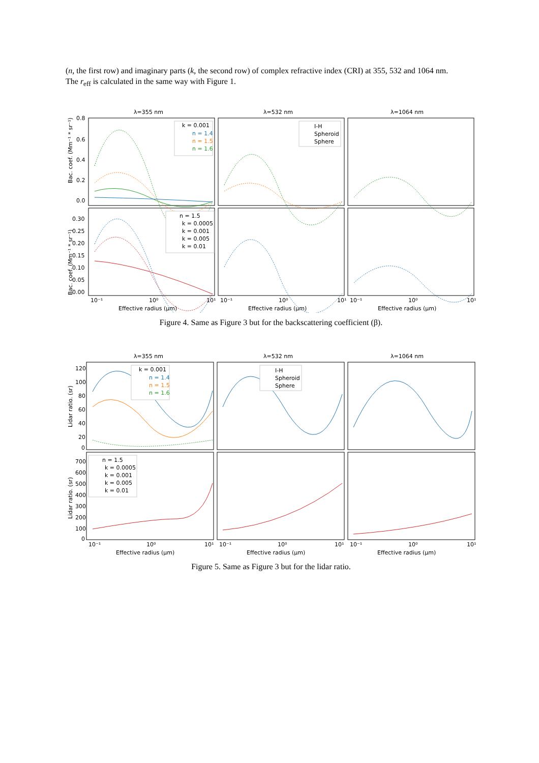(n, the first row) and imaginary parts (k, the second row) of complex refractive index (CRI) at 355, 532 and 1064 nm. The r<sub>eff</sub> is calculated in the same way with Figure 1.
λ=355 nm
λ=532 nm
λ=1064 nm
Bac. coef. (Mm⁻¹ * sr⁻¹)
Bac. coef. (Mm⁻¹ * sr⁻¹)
0.8
0.6
0.4
0.2
0.0
0.30
0.25
0.20
0.15
0.10
0.05
0.00
10⁻¹
10⁰
10¹
10⁻¹
10⁰
10¹
10⁻¹
10⁰
10¹
Effective radius (μm)
Effective radius (μm)
Effective radius (μm)
k = 0.001
n = 1.4
n = 1.5
n = 1.6
I-H
Spheroid
Sphere
n = 1.5
k = 0.0005
k = 0.001
k = 0.005
k = 0.01
Figure 4. Same as Figure 3 but for the backscattering coefficient (β).
λ=355 nm
λ=532 nm
λ=1064 nm
Lidar ratio. (sr)
Lidar ratio. (sr)
120
100
80
60
40
20
0
700
600
500
400
300
200
100
0
10⁻¹
10⁰
10¹
10⁻¹
10⁰
10¹
10⁻¹
10⁰
10¹
Effective radius (μm)
Effective radius (μm)
Effective radius (μm)
k = 0.001
n = 1.4
n = 1.5
n = 1.6
I-H
Spheroid
Sphere
n = 1.5
k = 0.0005
k = 0.001
k = 0.005
k = 0.01
Figure 5. Same as Figure 3 but for the lidar ratio.